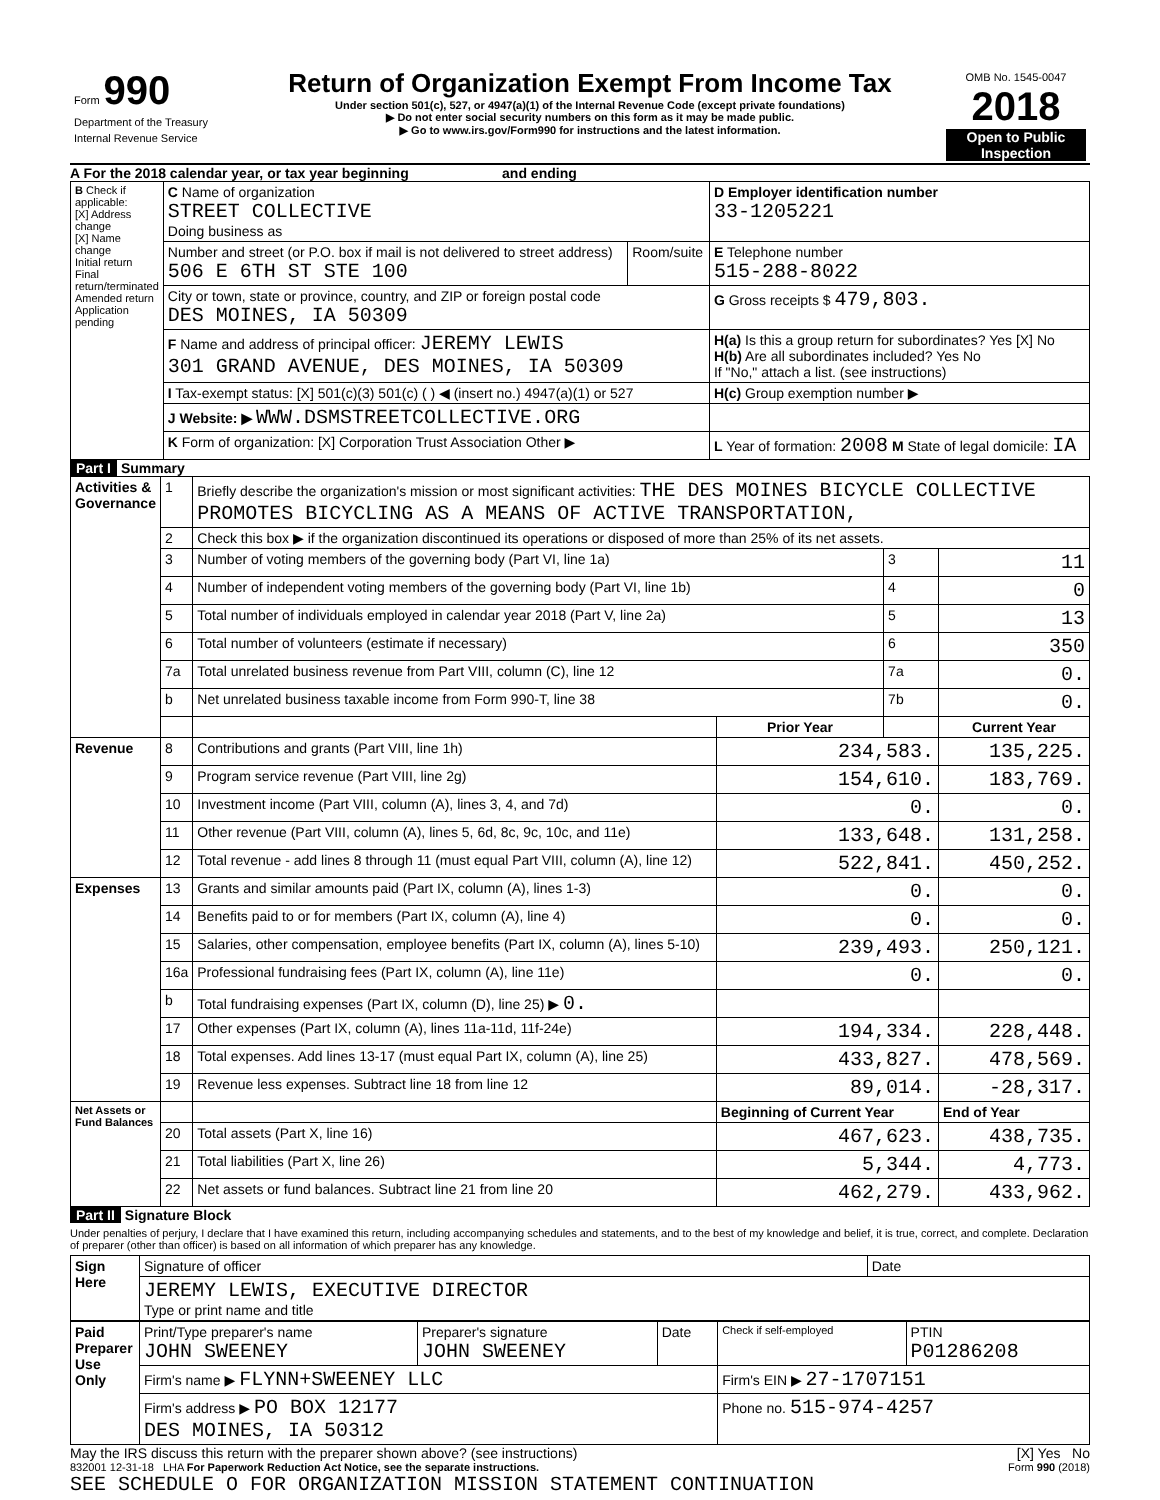| Form 990 Department of the Treasury Internal Revenue Service | Return of Organization Exempt From Income Tax Under section 501(c), 527, or 4947(a)(1) of the Internal Revenue Code (except private foundations) ▶ Do not enter social security numbers on this form as it may be made public. ▶ Go to www.irs.gov/Form990 for instructions and the latest information. | OMB No. 1545-0047 2018 Open to Public Inspection |
A For the 2018 calendar year, or tax year beginning and ending
| B Check if applicable: [X] Address change [X] Name change Initial return Final return/terminated Amended return Application pending | C Name of organization STREET COLLECTIVE Doing business as | | D Employer identification number 33-1205221 |
| | Number and street (or P.O. box if mail is not delivered to street address) 506 E 6TH ST STE 100 | Room/suite | E Telephone number 515-288-8022 |
| | City or town, state or province, country, and ZIP or foreign postal code DES MOINES, IA 50309 | | G Gross receipts $ 479,803. |
| | F Name and address of principal officer: JEREMY LEWIS 301 GRAND AVENUE, DES MOINES, IA 50309 | | H(a) Is this a group return for subordinates? Yes [X] No H(b) Are all subordinates included? Yes No If "No," attach a list. (see instructions) |
| | I Tax-exempt status: [X] 501(c)(3) 501(c) ( ) ◀ (insert no.) 4947(a)(1) or 527 | | H(c) Group exemption number ▶ |
| | J Website: ▶ WWW.DSMSTREETCOLLECTIVE.ORG | | |
| | K Form of organization: [X] Corporation Trust Association Other ▶ | | L Year of formation: 2008 M State of legal domicile: IA |
Part I Summary
| Activities & Governance | 1 | Briefly describe the organization's mission or most significant activities: THE DES MOINES BICYCLE COLLECTIVE PROMOTES BICYCLING AS A MEANS OF ACTIVE TRANSPORTATION, | | | |
| | 2 | Check this box ▶ if the organization discontinued its operations or disposed of more than 25% of its net assets. | | | |
| | 3 | Number of voting members of the governing body (Part VI, line 1a) | | 3 | 11 |
| | 4 | Number of independent voting members of the governing body (Part VI, line 1b) | | 4 | 0 |
| | 5 | Total number of individuals employed in calendar year 2018 (Part V, line 2a) | | 5 | 13 |
| | 6 | Total number of volunteers (estimate if necessary) | | 6 | 350 |
| | 7a | Total unrelated business revenue from Part VIII, column (C), line 12 | | 7a | 0. |
| | b | Net unrelated business taxable income from Form 990-T, line 38 | | 7b | 0. |
| | | | Prior Year | | Current Year |
| Revenue | 8 | Contributions and grants (Part VIII, line 1h) | 234,583. | | 135,225. |
| | 9 | Program service revenue (Part VIII, line 2g) | 154,610. | | 183,769. |
| | 10 | Investment income (Part VIII, column (A), lines 3, 4, and 7d) | 0. | | 0. |
| | 11 | Other revenue (Part VIII, column (A), lines 5, 6d, 8c, 9c, 10c, and 11e) | 133,648. | | 131,258. |
| | 12 | Total revenue - add lines 8 through 11 (must equal Part VIII, column (A), line 12) | 522,841. | | 450,252. |
| Expenses | 13 | Grants and similar amounts paid (Part IX, column (A), lines 1-3) | 0. | | 0. |
| | 14 | Benefits paid to or for members (Part IX, column (A), line 4) | 0. | | 0. |
| | 15 | Salaries, other compensation, employee benefits (Part IX, column (A), lines 5-10) | 239,493. | | 250,121. |
| | 16a | Professional fundraising fees (Part IX, column (A), line 11e) | 0. | | 0. |
| | b | Total fundraising expenses (Part IX, column (D), line 25) ▶ 0. | | | |
| | 17 | Other expenses (Part IX, column (A), lines 11a-11d, 11f-24e) | 194,334. | | 228,448. |
| | 18 | Total expenses. Add lines 13-17 (must equal Part IX, column (A), line 25) | 433,827. | | 478,569. |
| | 19 | Revenue less expenses. Subtract line 18 from line 12 | 89,014. | | -28,317. |
| Net Assets or Fund Balances | | | Beginning of Current Year | | End of Year |
| | 20 | Total assets (Part X, line 16) | 467,623. | | 438,735. |
| | 21 | Total liabilities (Part X, line 26) | 5,344. | | 4,773. |
| | 22 | Net assets or fund balances. Subtract line 21 from line 20 | 462,279. | | 433,962. |
Part II Signature Block
Under penalties of perjury, I declare that I have examined this return, including accompanying schedules and statements, and to the best of my knowledge and belief, it is true, correct, and complete. Declaration of preparer (other than officer) is based on all information of which preparer has any knowledge.
| Sign Here | Signature of officer | Date |
| | JEREMY LEWIS, EXECUTIVE DIRECTOR Type or print name and title | |
| Paid Preparer Use Only | Print/Type preparer's name JOHN SWEENEY | Preparer's signature JOHN SWEENEY | Date | Check if self-employed | PTIN P01286208 |
| | Firm's name ▶ FLYNN+SWEENEY LLC | | | Firm's EIN ▶ 27-1707151 | |
| | Firm's address ▶ PO BOX 12177 DES MOINES, IA 50312 | | | Phone no. 515-974-4257 | |
May the IRS discuss this return with the preparer shown above? (see instructions) [X] Yes No
832001 12-31-18 LHA For Paperwork Reduction Act Notice, see the separate instructions. Form 990 (2018)
SEE SCHEDULE O FOR ORGANIZATION MISSION STATEMENT CONTINUATION